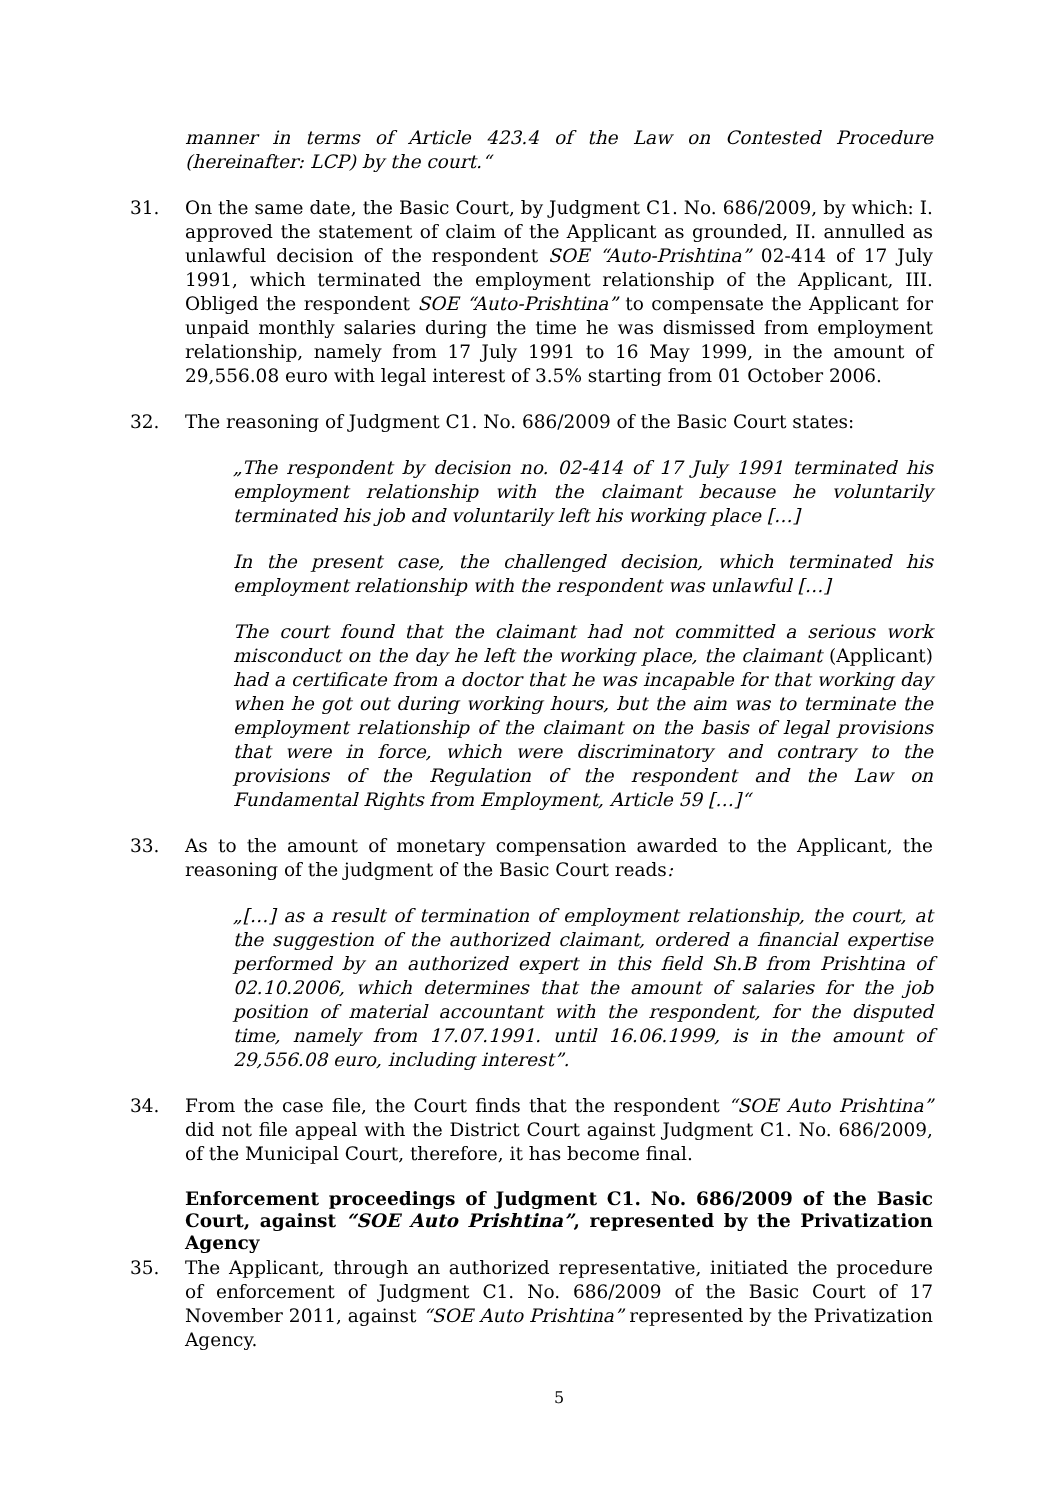manner in terms of Article 423.4 of the Law on Contested Procedure (hereinafter: LCP) by the court.“
31. On the same date, the Basic Court, by Judgment C1. No. 686/2009, by which: I. approved the statement of claim of the Applicant as grounded, II. annulled as unlawful decision of the respondent SOE “Auto-Prishtina” 02-414 of 17 July 1991, which terminated the employment relationship of the Applicant, III. Obliged the respondent SOE “Auto-Prishtina” to compensate the Applicant for unpaid monthly salaries during the time he was dismissed from employment relationship, namely from 17 July 1991 to 16 May 1999, in the amount of 29,556.08 euro with legal interest of 3.5% starting from 01 October 2006.
32. The reasoning of Judgment C1. No. 686/2009 of the Basic Court states:
„The respondent by decision no. 02-414 of 17 July 1991 terminated his employment relationship with the claimant because he voluntarily terminated his job and voluntarily left his working place […]
In the present case, the challenged decision, which terminated his employment relationship with the respondent was unlawful […]
The court found that the claimant had not committed a serious work misconduct on the day he left the working place, the claimant (Applicant) had a certificate from a doctor that he was incapable for that working day when he got out during working hours, but the aim was to terminate the employment relationship of the claimant on the basis of legal provisions that were in force, which were discriminatory and contrary to the provisions of the Regulation of the respondent and the Law on Fundamental Rights from Employment, Article 59 […]“
33. As to the amount of monetary compensation awarded to the Applicant, the reasoning of the judgment of the Basic Court reads:
„[…] as a result of termination of employment relationship, the court, at the suggestion of the authorized claimant, ordered a financial expertise performed by an authorized expert in this field Sh.B from Prishtina of 02.10.2006, which determines that the amount of salaries for the job position of material accountant with the respondent, for the disputed time, namely from 17.07.1991. until 16.06.1999, is in the amount of 29,556.08 euro, including interest”.
34. From the case file, the Court finds that the respondent “SOE Auto Prishtina” did not file appeal with the District Court against Judgment C1. No. 686/2009, of the Municipal Court, therefore, it has become final.
Enforcement proceedings of Judgment C1. No. 686/2009 of the Basic Court, against “SOE Auto Prishtina”, represented by the Privatization Agency
35. The Applicant, through an authorized representative, initiated the procedure of enforcement of Judgment C1. No. 686/2009 of the Basic Court of 17 November 2011, against “SOE Auto Prishtina” represented by the Privatization Agency.
5